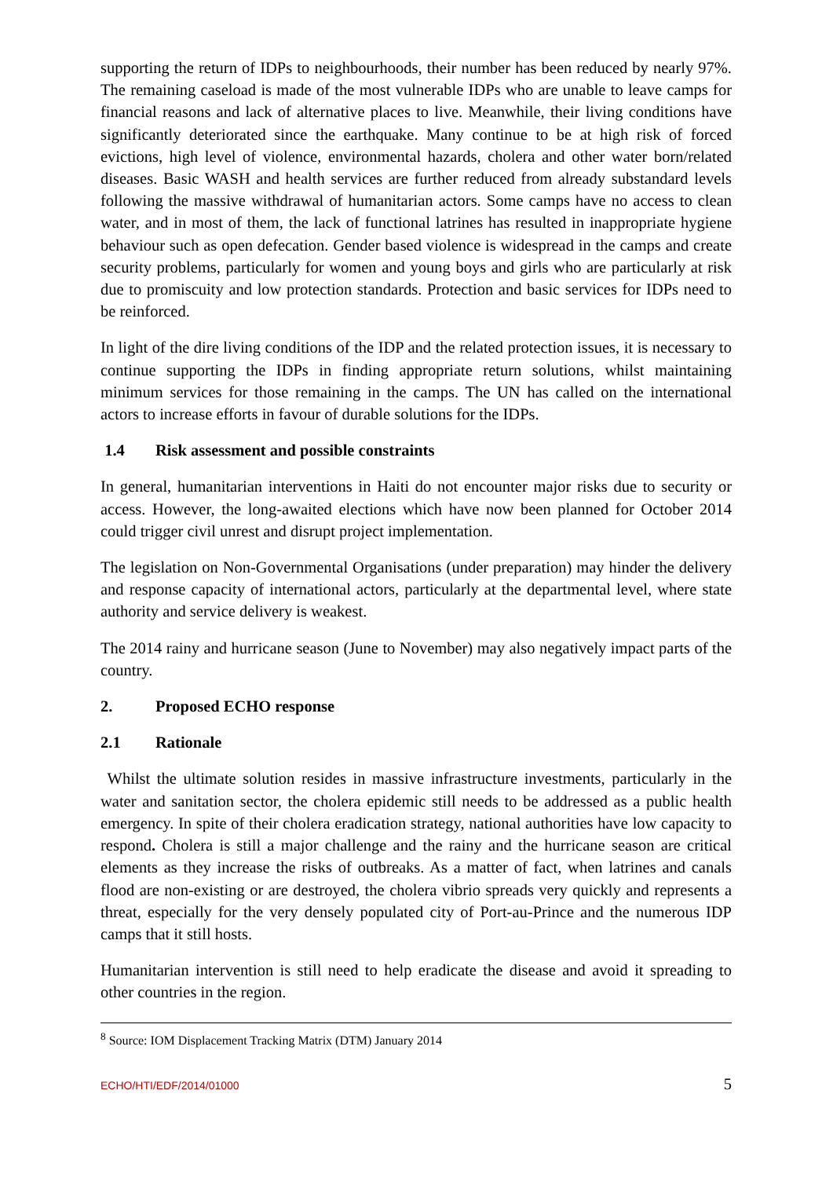supporting the return of IDPs to neighbourhoods, their number has been reduced by nearly 97%. The remaining caseload is made of the most vulnerable IDPs who are unable to leave camps for financial reasons and lack of alternative places to live. Meanwhile, their living conditions have significantly deteriorated since the earthquake. Many continue to be at high risk of forced evictions, high level of violence, environmental hazards, cholera and other water born/related diseases. Basic WASH and health services are further reduced from already substandard levels following the massive withdrawal of humanitarian actors. Some camps have no access to clean water, and in most of them, the lack of functional latrines has resulted in inappropriate hygiene behaviour such as open defecation. Gender based violence is widespread in the camps and create security problems, particularly for women and young boys and girls who are particularly at risk due to promiscuity and low protection standards. Protection and basic services for IDPs need to be reinforced.
In light of the dire living conditions of the IDP and the related protection issues, it is necessary to continue supporting the IDPs in finding appropriate return solutions, whilst maintaining minimum services for those remaining in the camps. The UN has called on the international actors to increase efforts in favour of durable solutions for the IDPs.
1.4 Risk assessment and possible constraints
In general, humanitarian interventions in Haiti do not encounter major risks due to security or access. However, the long-awaited elections which have now been planned for October 2014 could trigger civil unrest and disrupt project implementation.
The legislation on Non-Governmental Organisations (under preparation) may hinder the delivery and response capacity of international actors, particularly at the departmental level, where state authority and service delivery is weakest.
The 2014 rainy and hurricane season (June to November) may also negatively impact parts of the country.
2. Proposed ECHO response
2.1 Rationale
Whilst the ultimate solution resides in massive infrastructure investments, particularly in the water and sanitation sector, the cholera epidemic still needs to be addressed as a public health emergency. In spite of their cholera eradication strategy, national authorities have low capacity to respond. Cholera is still a major challenge and the rainy and the hurricane season are critical elements as they increase the risks of outbreaks. As a matter of fact, when latrines and canals flood are non-existing or are destroyed, the cholera vibrio spreads very quickly and represents a threat, especially for the very densely populated city of Port-au-Prince and the numerous IDP camps that it still hosts.
Humanitarian intervention is still need to help eradicate the disease and avoid it spreading to other countries in the region.
<sup>8</sup> Source: IOM Displacement Tracking Matrix (DTM) January 2014
ECHO/HTI/EDF/2014/01000 5